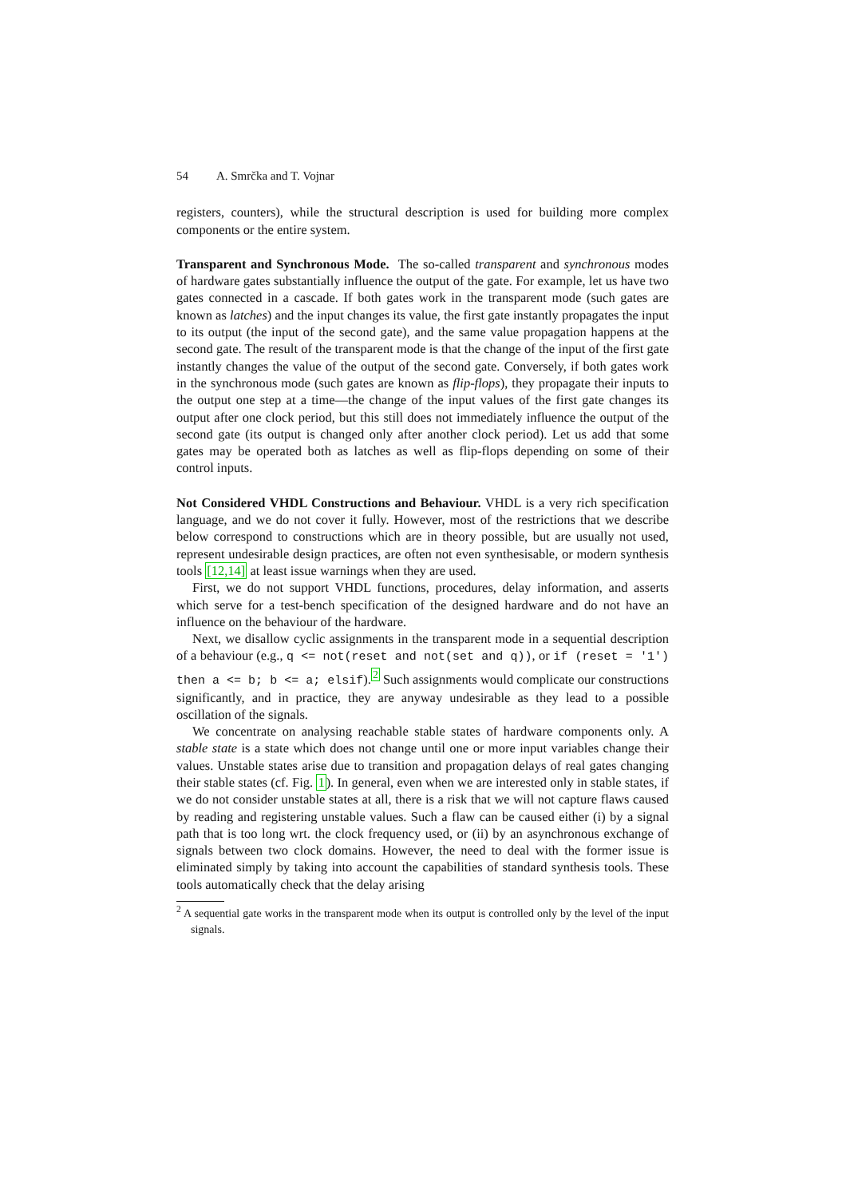54 A. Smrčka and T. Vojnar
registers, counters), while the structural description is used for building more complex components or the entire system.
Transparent and Synchronous Mode. The so-called transparent and synchronous modes of hardware gates substantially influence the output of the gate. For example, let us have two gates connected in a cascade. If both gates work in the transparent mode (such gates are known as latches) and the input changes its value, the first gate instantly propagates the input to its output (the input of the second gate), and the same value propagation happens at the second gate. The result of the transparent mode is that the change of the input of the first gate instantly changes the value of the output of the second gate. Conversely, if both gates work in the synchronous mode (such gates are known as flip-flops), they propagate their inputs to the output one step at a time—the change of the input values of the first gate changes its output after one clock period, but this still does not immediately influence the output of the second gate (its output is changed only after another clock period). Let us add that some gates may be operated both as latches as well as flip-flops depending on some of their control inputs.
Not Considered VHDL Constructions and Behaviour. VHDL is a very rich specification language, and we do not cover it fully. However, most of the restrictions that we describe below correspond to constructions which are in theory possible, but are usually not used, represent undesirable design practices, are often not even synthesisable, or modern synthesis tools [12,14] at least issue warnings when they are used.
First, we do not support VHDL functions, procedures, delay information, and asserts which serve for a test-bench specification of the designed hardware and do not have an influence on the behaviour of the hardware.
Next, we disallow cyclic assignments in the transparent mode in a sequential description of a behaviour (e.g., q <= not(reset and not(set and q)), or if (reset = '1') then a <= b; b <= a; elsif).<sup>2</sup> Such assignments would complicate our constructions significantly, and in practice, they are anyway undesirable as they lead to a possible oscillation of the signals.
We concentrate on analysing reachable stable states of hardware components only. A stable state is a state which does not change until one or more input variables change their values. Unstable states arise due to transition and propagation delays of real gates changing their stable states (cf. Fig. 1). In general, even when we are interested only in stable states, if we do not consider unstable states at all, there is a risk that we will not capture flaws caused by reading and registering unstable values. Such a flaw can be caused either (i) by a signal path that is too long wrt. the clock frequency used, or (ii) by an asynchronous exchange of signals between two clock domains. However, the need to deal with the former issue is eliminated simply by taking into account the capabilities of standard synthesis tools. These tools automatically check that the delay arising
<sup>2</sup> A sequential gate works in the transparent mode when its output is controlled only by the level of the input signals.